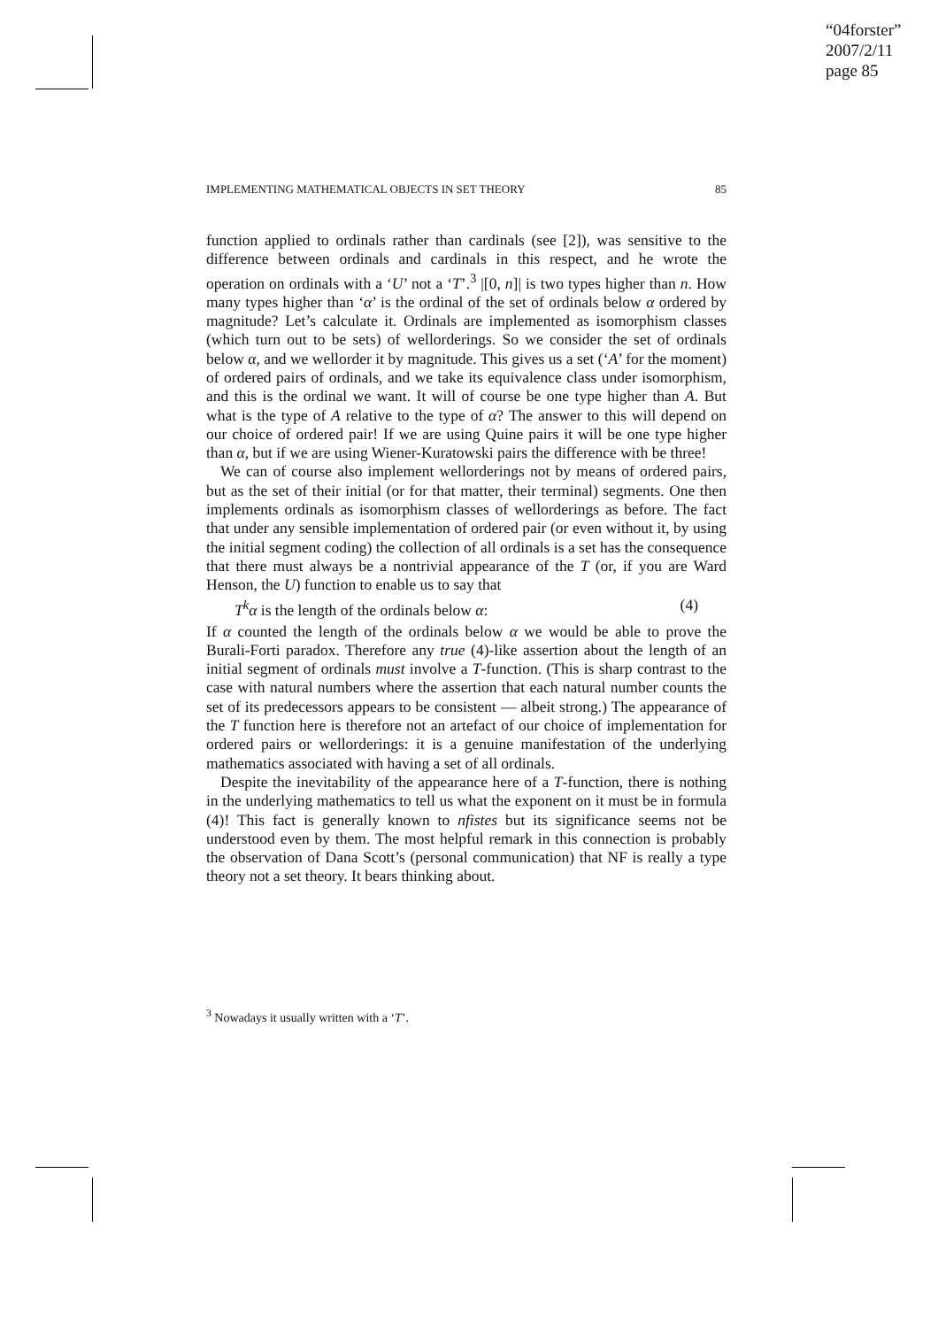“04forster”
2007/2/11
page 85
IMPLEMENTING MATHEMATICAL OBJECTS IN SET THEORY 85
function applied to ordinals rather than cardinals (see [2]), was sensitive to the difference between ordinals and cardinals in this respect, and he wrote the operation on ordinals with a ‘U’ not a ‘T’.<sup>3</sup> |[0, n]| is two types higher than n. How many types higher than ‘α’ is the ordinal of the set of ordinals below α ordered by magnitude? Let’s calculate it. Ordinals are implemented as isomorphism classes (which turn out to be sets) of wellorderings. So we consider the set of ordinals below α, and we wellorder it by magnitude. This gives us a set (‘A’ for the moment) of ordered pairs of ordinals, and we take its equivalence class under isomorphism, and this is the ordinal we want. It will of course be one type higher than A. But what is the type of A relative to the type of α? The answer to this will depend on our choice of ordered pair! If we are using Quine pairs it will be one type higher than α, but if we are using Wiener-Kuratowski pairs the difference with be three!
We can of course also implement wellorderings not by means of ordered pairs, but as the set of their initial (or for that matter, their terminal) segments. One then implements ordinals as isomorphism classes of wellorderings as before. The fact that under any sensible implementation of ordered pair (or even without it, by using the initial segment coding) the collection of all ordinals is a set has the consequence that there must always be a nontrivial appearance of the T (or, if you are Ward Henson, the U) function to enable us to say that
T<sup>k</sup>α is the length of the ordinals below α: (4)
If α counted the length of the ordinals below α we would be able to prove the Burali-Forti paradox. Therefore any true (4)-like assertion about the length of an initial segment of ordinals must involve a T-function. (This is sharp contrast to the case with natural numbers where the assertion that each natural number counts the set of its predecessors appears to be consistent — albeit strong.) The appearance of the T function here is therefore not an artefact of our choice of implementation for ordered pairs or wellorderings: it is a genuine manifestation of the underlying mathematics associated with having a set of all ordinals.
Despite the inevitability of the appearance here of a T-function, there is nothing in the underlying mathematics to tell us what the exponent on it must be in formula (4)! This fact is generally known to nfistes but its significance seems not be understood even by them. The most helpful remark in this connection is probably the observation of Dana Scott’s (personal communication) that NF is really a type theory not a set theory. It bears thinking about.
<sup>3</sup> Nowadays it usually written with a ‘T’.